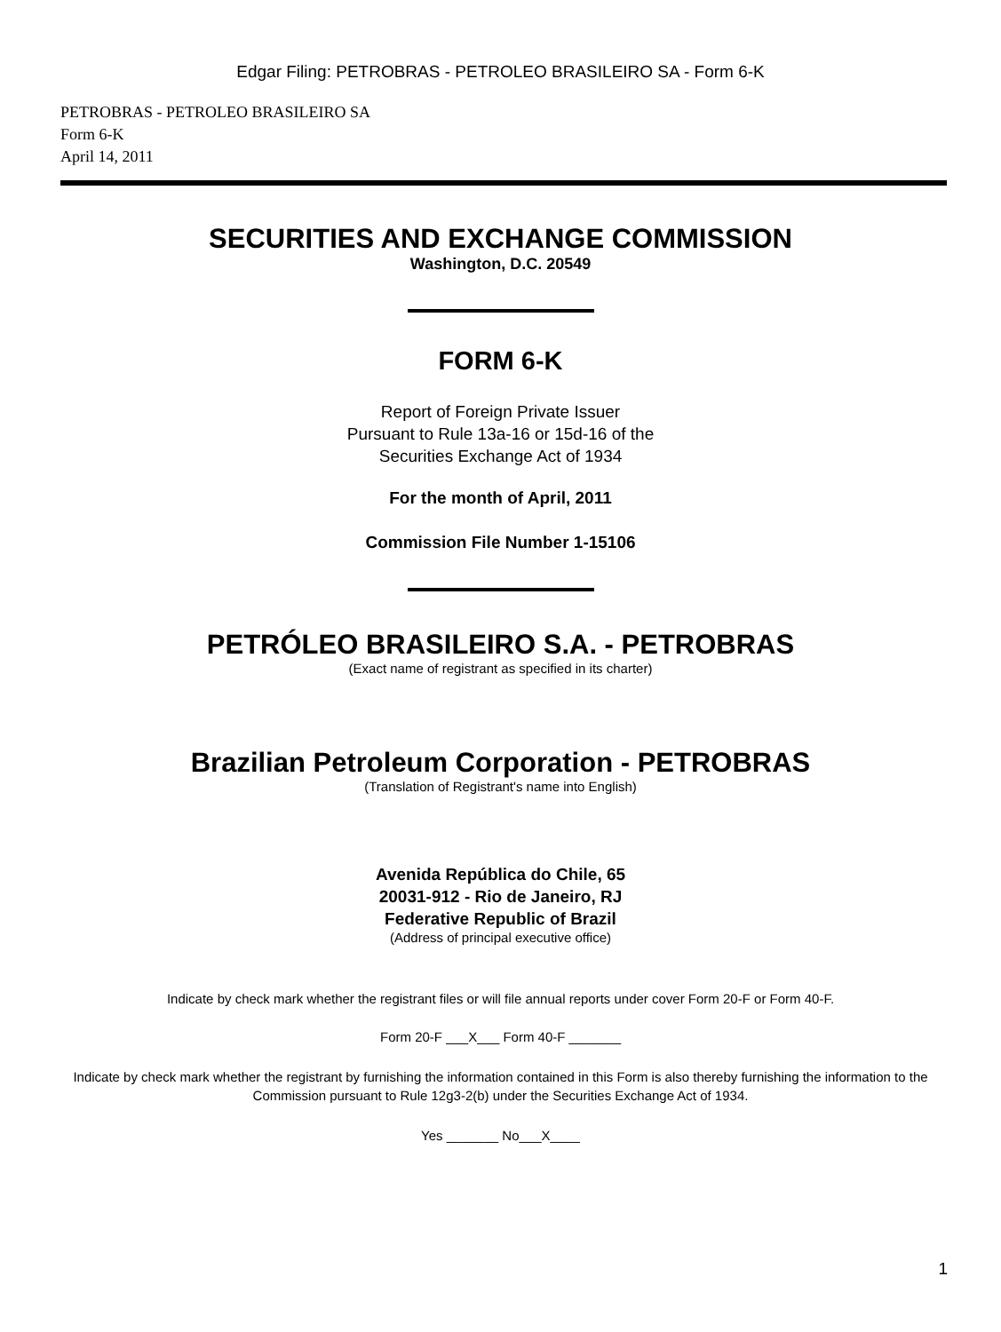Edgar Filing: PETROBRAS - PETROLEO BRASILEIRO SA - Form 6-K
PETROBRAS - PETROLEO BRASILEIRO SA
Form 6-K
April 14, 2011
SECURITIES AND EXCHANGE COMMISSION
Washington, D.C. 20549
FORM 6-K
Report of Foreign Private Issuer
Pursuant to Rule 13a-16 or 15d-16 of the
Securities Exchange Act of 1934
For the month of April, 2011
Commission File Number 1-15106
PETRÓLEO BRASILEIRO S.A. - PETROBRAS
(Exact name of registrant as specified in its charter)
Brazilian Petroleum Corporation - PETROBRAS
(Translation of Registrant's name into English)
Avenida República do Chile, 65
20031-912 - Rio de Janeiro, RJ
Federative Republic of Brazil
(Address of principal executive office)
Indicate by check mark whether the registrant files or will file annual reports under cover Form 20-F or Form 40-F.
Form 20-F ___X___ Form 40-F _______
Indicate by check mark whether the registrant by furnishing the information contained in this Form is also thereby furnishing the information to the Commission pursuant to Rule 12g3-2(b) under the Securities Exchange Act of 1934.
Yes _______ No___X____
1